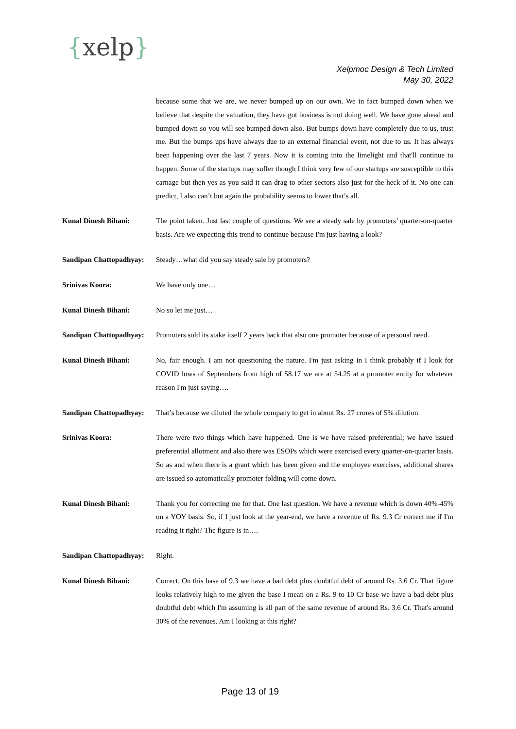{xelp}
Xelpmoc Design & Tech Limited
May 30, 2022
because some that we are, we never bumped up on our own. We in fact bumped down when we believe that despite the valuation, they have got business is not doing well. We have gone ahead and bumped down so you will see bumped down also. But bumps down have completely due to us, trust me. But the bumps ups have always due to an external financial event, not due to us. It has always been happening over the last 7 years. Now it is coming into the limelight and that'll continue to happen. Some of the startups may suffer though I think very few of our startups are susceptible to this carnage but then yes as you said it can drag to other sectors also just for the heck of it. No one can predict, I also can’t but again the probability seems to lower that’s all.
Kunal Dinesh Bihani: The point taken. Just last couple of questions. We see a steady sale by promoters’ quarter-on-quarter basis. Are we expecting this trend to continue because I'm just having a look?
Sandipan Chattopadhyay:
Steady…what did you say steady sale by promoters?
Srinivas Koora: We have only one…
Kunal Dinesh Bihani: No so let me just…
Sandipan Chattopadhyay:
Promoters sold its stake itself 2 years back that also one promoter because of a personal need.
Kunal Dinesh Bihani: No, fair enough. I am not questioning the nature. I'm just asking in I think probably if I look for COVID lows of Septembers from high of 58.17 we are at 54.25 at a promoter entity for whatever reason I'm just saying….
Sandipan Chattopadhyay:
That’s because we diluted the whole company to get in about Rs. 27 crores of 5% dilution.
Srinivas Koora: There were two things which have happened. One is we have raised preferential; we have issued preferential allotment and also there was ESOPs which were exercised every quarter-on-quarter basis. So as and when there is a grant which has been given and the employee exercises, additional shares are issued so automatically promoter folding will come down.
Kunal Dinesh Bihani: Thank you for correcting me for that. One last question. We have a revenue which is down 40%-45% on a YOY basis. So, if I just look at the year-end, we have a revenue of Rs. 9.3 Cr correct me if I'm reading it right? The figure is in….
Sandipan Chattopadhyay:
Right.
Kunal Dinesh Bihani: Correct. On this base of 9.3 we have a bad debt plus doubtful debt of around Rs. 3.6 Cr. That figure looks relatively high to me given the base I mean on a Rs. 9 to 10 Cr base we have a bad debt plus doubtful debt which I'm assuming is all part of the same revenue of around Rs. 3.6 Cr. That's around 30% of the revenues. Am I looking at this right?
Page 13 of 19